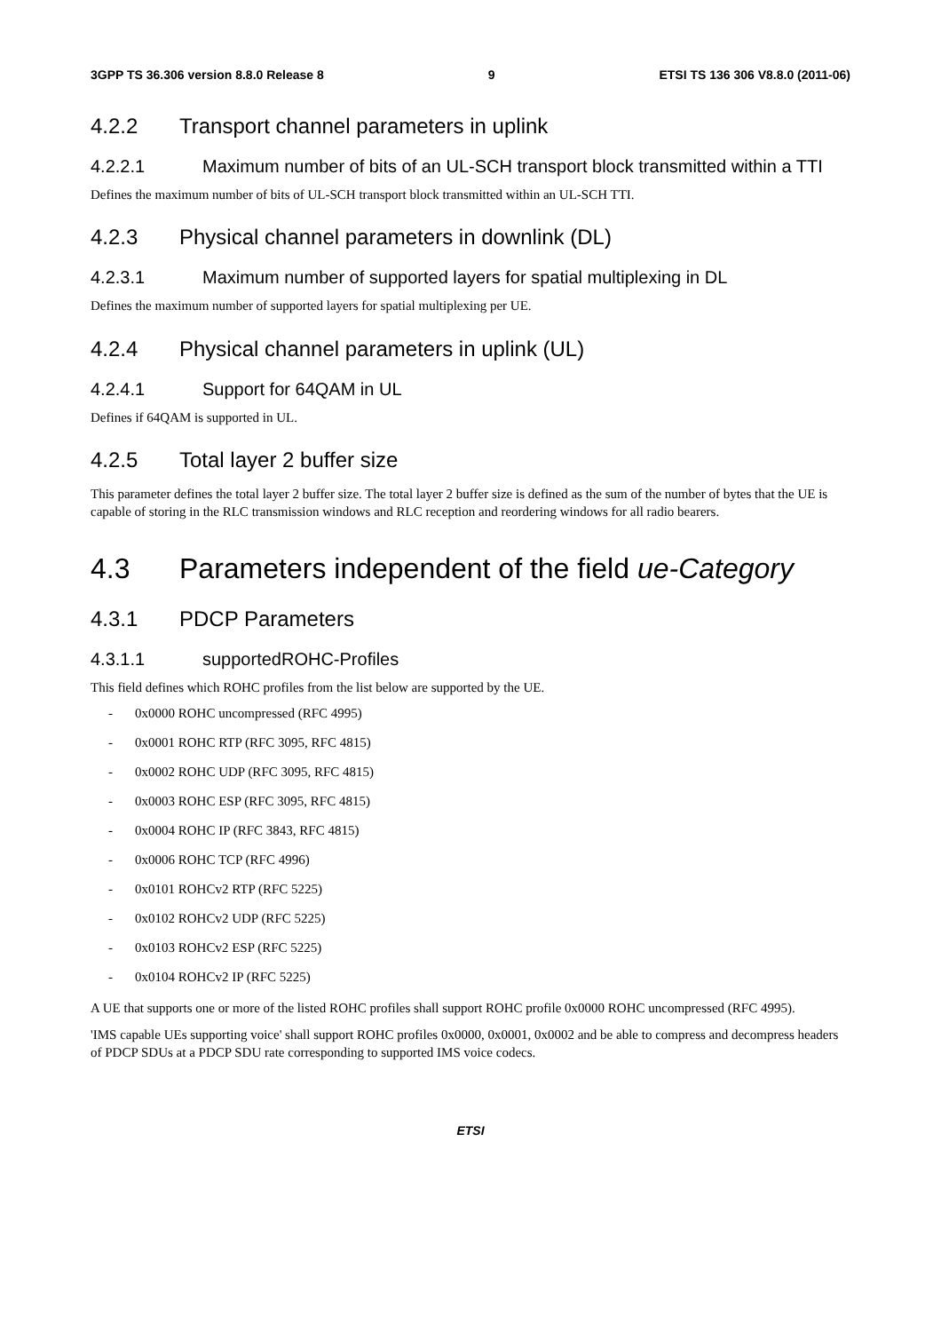3GPP TS 36.306 version 8.8.0 Release 8 9 ETSI TS 136 306 V8.8.0 (2011-06)
4.2.2 Transport channel parameters in uplink
4.2.2.1 Maximum number of bits of an UL-SCH transport block transmitted within a TTI
Defines the maximum number of bits of UL-SCH transport block transmitted within an UL-SCH TTI.
4.2.3 Physical channel parameters in downlink (DL)
4.2.3.1 Maximum number of supported layers for spatial multiplexing in DL
Defines the maximum number of supported layers for spatial multiplexing per UE.
4.2.4 Physical channel parameters in uplink (UL)
4.2.4.1 Support for 64QAM in UL
Defines if 64QAM is supported in UL.
4.2.5 Total layer 2 buffer size
This parameter defines the total layer 2 buffer size. The total layer 2 buffer size is defined as the sum of the number of bytes that the UE is capable of storing in the RLC transmission windows and RLC reception and reordering windows for all radio bearers.
4.3 Parameters independent of the field ue-Category
4.3.1 PDCP Parameters
4.3.1.1 supportedROHC-Profiles
This field defines which ROHC profiles from the list below are supported by the UE.
- 0x0000 ROHC uncompressed (RFC 4995)
- 0x0001 ROHC RTP (RFC 3095, RFC 4815)
- 0x0002 ROHC UDP (RFC 3095, RFC 4815)
- 0x0003 ROHC ESP (RFC 3095, RFC 4815)
- 0x0004 ROHC IP (RFC 3843, RFC 4815)
- 0x0006 ROHC TCP (RFC 4996)
- 0x0101 ROHCv2 RTP (RFC 5225)
- 0x0102 ROHCv2 UDP (RFC 5225)
- 0x0103 ROHCv2 ESP (RFC 5225)
- 0x0104 ROHCv2 IP (RFC 5225)
A UE that supports one or more of the listed ROHC profiles shall support ROHC profile 0x0000 ROHC uncompressed (RFC 4995).
'IMS capable UEs supporting voice' shall support ROHC profiles 0x0000, 0x0001, 0x0002 and be able to compress and decompress headers of PDCP SDUs at a PDCP SDU rate corresponding to supported IMS voice codecs.
ETSI